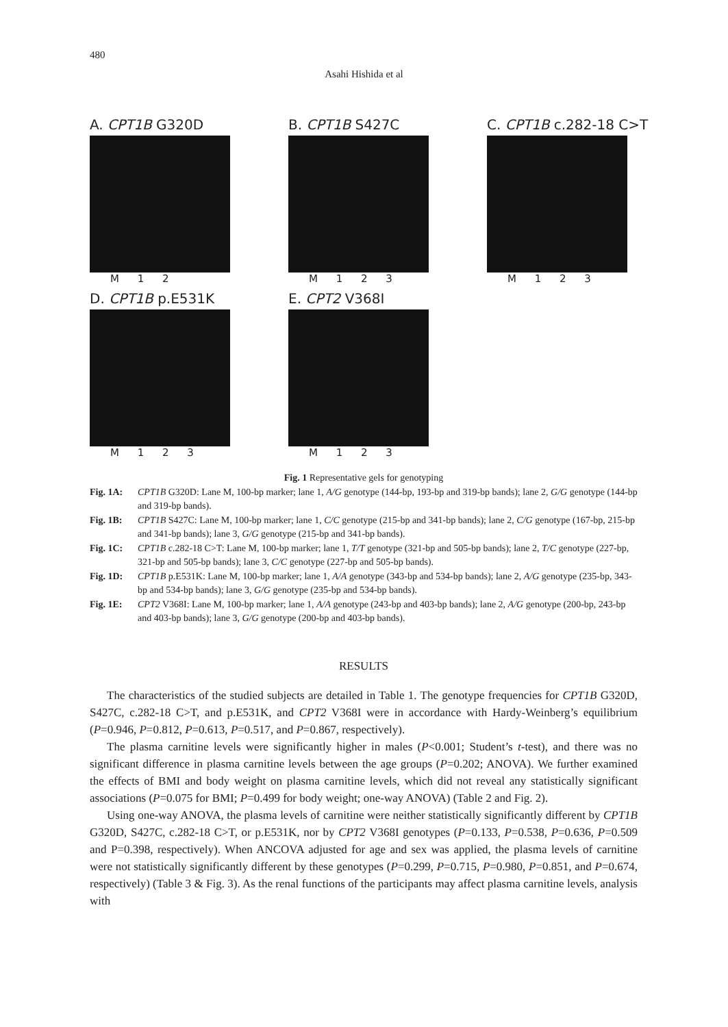480
Asahi Hishida et al
A. CPT1B G320D
M 1 2
B. CPT1B S427C
M 1 2 3
C. CPT1B c.282-18 C>T
M 1 2 3
D. CPT1B p.E531K
M 1 2 3
E. CPT2 V368I
M 1 2 3
Fig. 1 Representative gels for genotyping
Fig. 1A: CPT1B G320D: Lane M, 100-bp marker; lane 1, A/G genotype (144-bp, 193-bp and 319-bp bands); lane 2, G/G genotype (144-bp and 319-bp bands).
Fig. 1B: CPT1B S427C: Lane M, 100-bp marker; lane 1, C/C genotype (215-bp and 341-bp bands); lane 2, C/G genotype (167-bp, 215-bp and 341-bp bands); lane 3, G/G genotype (215-bp and 341-bp bands).
Fig. 1C: CPT1B c.282-18 C>T: Lane M, 100-bp marker; lane 1, T/T genotype (321-bp and 505-bp bands); lane 2, T/C genotype (227-bp, 321-bp and 505-bp bands); lane 3, C/C genotype (227-bp and 505-bp bands).
Fig. 1D: CPT1B p.E531K: Lane M, 100-bp marker; lane 1, A/A genotype (343-bp and 534-bp bands); lane 2, A/G genotype (235-bp, 343-bp and 534-bp bands); lane 3, G/G genotype (235-bp and 534-bp bands).
Fig. 1E: CPT2 V368I: Lane M, 100-bp marker; lane 1, A/A genotype (243-bp and 403-bp bands); lane 2, A/G genotype (200-bp, 243-bp and 403-bp bands); lane 3, G/G genotype (200-bp and 403-bp bands).
RESULTS
The characteristics of the studied subjects are detailed in Table 1. The genotype frequencies for CPT1B G320D, S427C, c.282-18 C>T, and p.E531K, and CPT2 V368I were in accordance with Hardy-Weinberg’s equilibrium (P=0.946, P=0.812, P=0.613, P=0.517, and P=0.867, respectively).
The plasma carnitine levels were significantly higher in males (P<0.001; Student’s t-test), and there was no significant difference in plasma carnitine levels between the age groups (P=0.202; ANOVA). We further examined the effects of BMI and body weight on plasma carnitine levels, which did not reveal any statistically significant associations (P=0.075 for BMI; P=0.499 for body weight; one-way ANOVA) (Table 2 and Fig. 2).
Using one-way ANOVA, the plasma levels of carnitine were neither statistically significantly different by CPT1B G320D, S427C, c.282-18 C>T, or p.E531K, nor by CPT2 V368I genotypes (P=0.133, P=0.538, P=0.636, P=0.509 and P=0.398, respectively). When ANCOVA adjusted for age and sex was applied, the plasma levels of carnitine were not statistically significantly different by these genotypes (P=0.299, P=0.715, P=0.980, P=0.851, and P=0.674, respectively) (Table 3 & Fig. 3). As the renal functions of the participants may affect plasma carnitine levels, analysis with